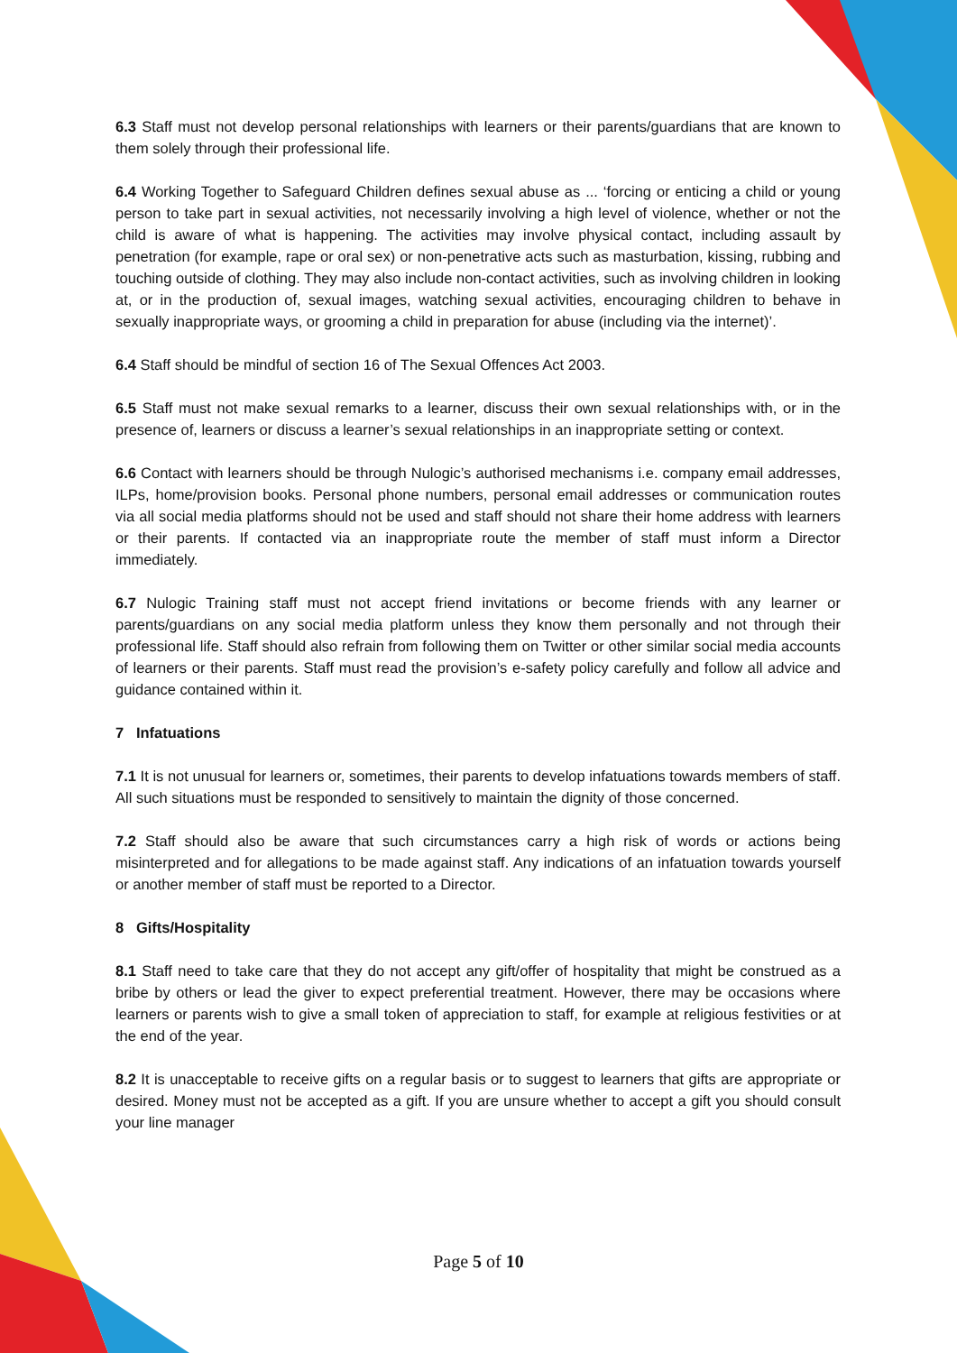6.3 Staff must not develop personal relationships with learners or their parents/guardians that are known to them solely through their professional life.
6.4 Working Together to Safeguard Children defines sexual abuse as ... ‘forcing or enticing a child or young person to take part in sexual activities, not necessarily involving a high level of violence, whether or not the child is aware of what is happening. The activities may involve physical contact, including assault by penetration (for example, rape or oral sex) or non-penetrative acts such as masturbation, kissing, rubbing and touching outside of clothing. They may also include non-contact activities, such as involving children in looking at, or in the production of, sexual images, watching sexual activities, encouraging children to behave in sexually inappropriate ways, or grooming a child in preparation for abuse (including via the internet)’.
6.4 Staff should be mindful of section 16 of The Sexual Offences Act 2003.
6.5 Staff must not make sexual remarks to a learner, discuss their own sexual relationships with, or in the presence of, learners or discuss a learner’s sexual relationships in an inappropriate setting or context.
6.6 Contact with learners should be through Nulogic’s authorised mechanisms i.e. company email addresses, ILPs, home/provision books. Personal phone numbers, personal email addresses or communication routes via all social media platforms should not be used and staff should not share their home address with learners or their parents. If contacted via an inappropriate route the member of staff must inform a Director immediately.
6.7 Nulogic Training staff must not accept friend invitations or become friends with any learner or parents/guardians on any social media platform unless they know them personally and not through their professional life. Staff should also refrain from following them on Twitter or other similar social media accounts of learners or their parents. Staff must read the provision’s e-safety policy carefully and follow all advice and guidance contained within it.
7 Infatuations
7.1 It is not unusual for learners or, sometimes, their parents to develop infatuations towards members of staff. All such situations must be responded to sensitively to maintain the dignity of those concerned.
7.2 Staff should also be aware that such circumstances carry a high risk of words or actions being misinterpreted and for allegations to be made against staff. Any indications of an infatuation towards yourself or another member of staff must be reported to a Director.
8 Gifts/Hospitality
8.1 Staff need to take care that they do not accept any gift/offer of hospitality that might be construed as a bribe by others or lead the giver to expect preferential treatment. However, there may be occasions where learners or parents wish to give a small token of appreciation to staff, for example at religious festivities or at the end of the year.
8.2 It is unacceptable to receive gifts on a regular basis or to suggest to learners that gifts are appropriate or desired. Money must not be accepted as a gift. If you are unsure whether to accept a gift you should consult your line manager
Page 5 of 10